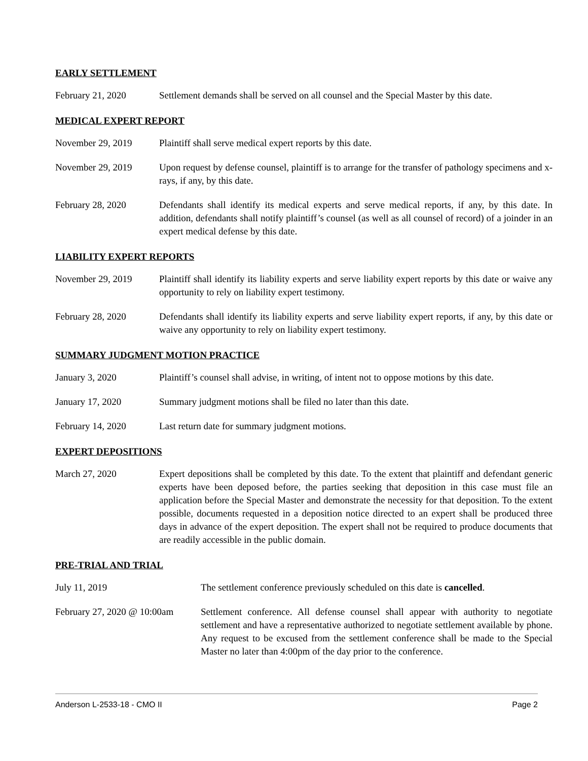EARLY SETTLEMENT
February 21, 2020 Settlement demands shall be served on all counsel and the Special Master by this date.
MEDICAL EXPERT REPORT
November 29, 2019 Plaintiff shall serve medical expert reports by this date.
November 29, 2019 Upon request by defense counsel, plaintiff is to arrange for the transfer of pathology specimens and x-rays, if any, by this date.
February 28, 2020 Defendants shall identify its medical experts and serve medical reports, if any, by this date. In addition, defendants shall notify plaintiff’s counsel (as well as all counsel of record) of a joinder in an expert medical defense by this date.
LIABILITY EXPERT REPORTS
November 29, 2019 Plaintiff shall identify its liability experts and serve liability expert reports by this date or waive any opportunity to rely on liability expert testimony.
February 28, 2020 Defendants shall identify its liability experts and serve liability expert reports, if any, by this date or waive any opportunity to rely on liability expert testimony.
SUMMARY JUDGMENT MOTION PRACTICE
January 3, 2020 Plaintiff’s counsel shall advise, in writing, of intent not to oppose motions by this date.
January 17, 2020 Summary judgment motions shall be filed no later than this date.
February 14, 2020 Last return date for summary judgment motions.
EXPERT DEPOSITIONS
March 27, 2020 Expert depositions shall be completed by this date. To the extent that plaintiff and defendant generic experts have been deposed before, the parties seeking that deposition in this case must file an application before the Special Master and demonstrate the necessity for that deposition. To the extent possible, documents requested in a deposition notice directed to an expert shall be produced three days in advance of the expert deposition. The expert shall not be required to produce documents that are readily accessible in the public domain.
PRE-TRIAL AND TRIAL
July 11, 2019 The settlement conference previously scheduled on this date is cancelled.
February 27, 2020 @ 10:00am
Settlement conference. All defense counsel shall appear with authority to negotiate settlement and have a representative authorized to negotiate settlement available by phone. Any request to be excused from the settlement conference shall be made to the Special Master no later than 4:00pm of the day prior to the conference.
Anderson L-2533-18 - CMO II Page 2